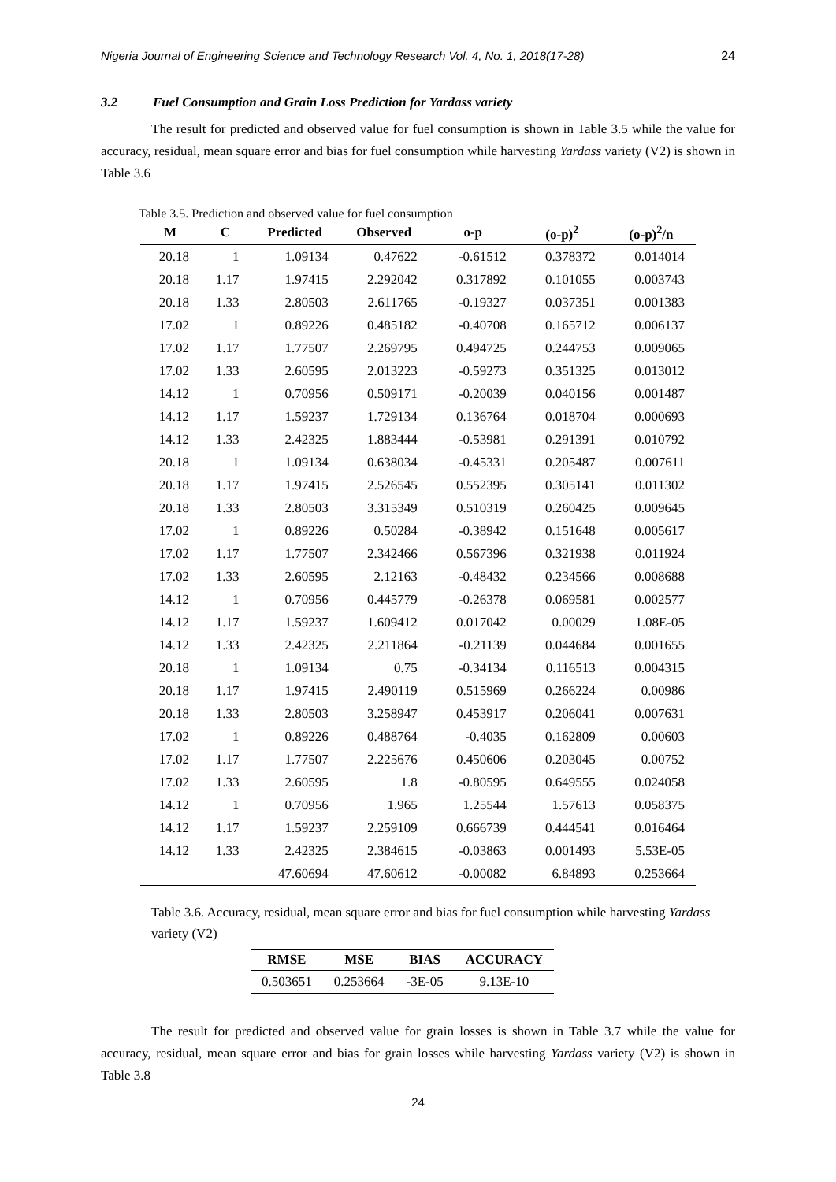Nigeria Journal of Engineering Science and Technology Research Vol. 4, No. 1, 2018(17-28) 24
3.2 Fuel Consumption and Grain Loss Prediction for Yardass variety
The result for predicted and observed value for fuel consumption is shown in Table 3.5 while the value for accuracy, residual, mean square error and bias for fuel consumption while harvesting Yardass variety (V2) is shown in Table 3.6
Table 3.5. Prediction and observed value for fuel consumption
| M | C | Predicted | Observed | o-p | (o-p)<sup>2</sup> | (o-p)<sup>2</sup>/n |
| --- | --- | --- | --- | --- | --- | --- |
| 20.18 | 1 | 1.09134 | 0.47622 | -0.61512 | 0.378372 | 0.014014 |
| 20.18 | 1.17 | 1.97415 | 2.292042 | 0.317892 | 0.101055 | 0.003743 |
| 20.18 | 1.33 | 2.80503 | 2.611765 | -0.19327 | 0.037351 | 0.001383 |
| 17.02 | 1 | 0.89226 | 0.485182 | -0.40708 | 0.165712 | 0.006137 |
| 17.02 | 1.17 | 1.77507 | 2.269795 | 0.494725 | 0.244753 | 0.009065 |
| 17.02 | 1.33 | 2.60595 | 2.013223 | -0.59273 | 0.351325 | 0.013012 |
| 14.12 | 1 | 0.70956 | 0.509171 | -0.20039 | 0.040156 | 0.001487 |
| 14.12 | 1.17 | 1.59237 | 1.729134 | 0.136764 | 0.018704 | 0.000693 |
| 14.12 | 1.33 | 2.42325 | 1.883444 | -0.53981 | 0.291391 | 0.010792 |
| 20.18 | 1 | 1.09134 | 0.638034 | -0.45331 | 0.205487 | 0.007611 |
| 20.18 | 1.17 | 1.97415 | 2.526545 | 0.552395 | 0.305141 | 0.011302 |
| 20.18 | 1.33 | 2.80503 | 3.315349 | 0.510319 | 0.260425 | 0.009645 |
| 17.02 | 1 | 0.89226 | 0.50284 | -0.38942 | 0.151648 | 0.005617 |
| 17.02 | 1.17 | 1.77507 | 2.342466 | 0.567396 | 0.321938 | 0.011924 |
| 17.02 | 1.33 | 2.60595 | 2.12163 | -0.48432 | 0.234566 | 0.008688 |
| 14.12 | 1 | 0.70956 | 0.445779 | -0.26378 | 0.069581 | 0.002577 |
| 14.12 | 1.17 | 1.59237 | 1.609412 | 0.017042 | 0.00029 | 1.08E-05 |
| 14.12 | 1.33 | 2.42325 | 2.211864 | -0.21139 | 0.044684 | 0.001655 |
| 20.18 | 1 | 1.09134 | 0.75 | -0.34134 | 0.116513 | 0.004315 |
| 20.18 | 1.17 | 1.97415 | 2.490119 | 0.515969 | 0.266224 | 0.00986 |
| 20.18 | 1.33 | 2.80503 | 3.258947 | 0.453917 | 0.206041 | 0.007631 |
| 17.02 | 1 | 0.89226 | 0.488764 | -0.4035 | 0.162809 | 0.00603 |
| 17.02 | 1.17 | 1.77507 | 2.225676 | 0.450606 | 0.203045 | 0.00752 |
| 17.02 | 1.33 | 2.60595 | 1.8 | -0.80595 | 0.649555 | 0.024058 |
| 14.12 | 1 | 0.70956 | 1.965 | 1.25544 | 1.57613 | 0.058375 |
| 14.12 | 1.17 | 1.59237 | 2.259109 | 0.666739 | 0.444541 | 0.016464 |
| 14.12 | 1.33 | 2.42325 | 2.384615 | -0.03863 | 0.001493 | 5.53E-05 |
| | | 47.60694 | 47.60612 | -0.00082 | 6.84893 | 0.253664 |
Table 3.6. Accuracy, residual, mean square error and bias for fuel consumption while harvesting Yardass variety (V2)
| RMSE | MSE | BIAS | ACCURACY |
| --- | --- | --- | --- |
| 0.503651 | 0.253664 | -3E-05 | 9.13E-10 |
The result for predicted and observed value for grain losses is shown in Table 3.7 while the value for accuracy, residual, mean square error and bias for grain losses while harvesting Yardass variety (V2) is shown in Table 3.8
24